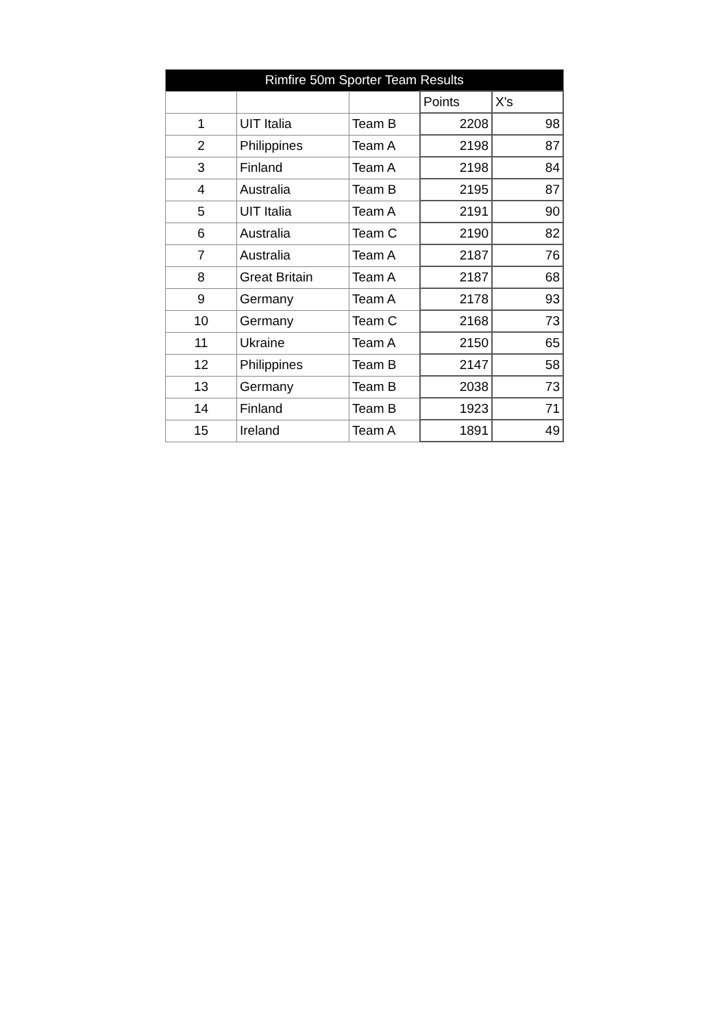| Rimfire 50m Sporter Team Results | | | | |
| --- | --- | --- | --- | --- |
| | | | Points | X's |
| 1 | UIT Italia | Team B | 2208 | 98 |
| 2 | Philippines | Team A | 2198 | 87 |
| 3 | Finland | Team A | 2198 | 84 |
| 4 | Australia | Team B | 2195 | 87 |
| 5 | UIT Italia | Team A | 2191 | 90 |
| 6 | Australia | Team C | 2190 | 82 |
| 7 | Australia | Team A | 2187 | 76 |
| 8 | Great Britain | Team A | 2187 | 68 |
| 9 | Germany | Team A | 2178 | 93 |
| 10 | Germany | Team C | 2168 | 73 |
| 11 | Ukraine | Team A | 2150 | 65 |
| 12 | Philippines | Team B | 2147 | 58 |
| 13 | Germany | Team B | 2038 | 73 |
| 14 | Finland | Team B | 1923 | 71 |
| 15 | Ireland | Team A | 1891 | 49 |